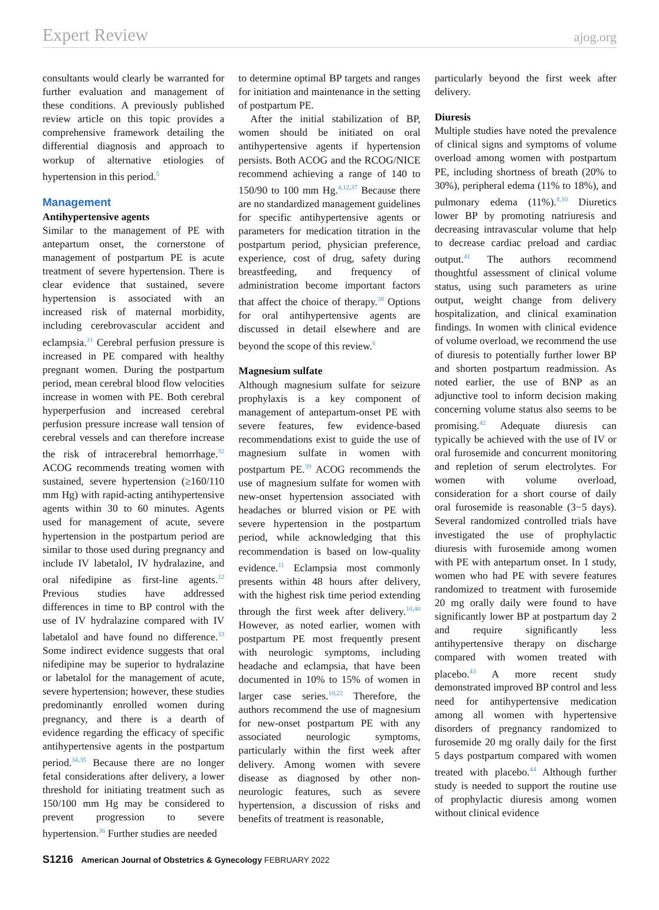Expert Review
ajog.org
consultants would clearly be warranted for further evaluation and management of these conditions. A previously published review article on this topic provides a comprehensive framework detailing the differential diagnosis and approach to workup of alternative etiologies of hypertension in this period.<sup>5</sup>
Management
Antihypertensive agents
Similar to the management of PE with antepartum onset, the cornerstone of management of postpartum PE is acute treatment of severe hypertension. There is clear evidence that sustained, severe hypertension is associated with an increased risk of maternal morbidity, including cerebrovascular accident and eclampsia.<sup>31</sup> Cerebral perfusion pressure is increased in PE compared with healthy pregnant women. During the postpartum period, mean cerebral blood flow velocities increase in women with PE. Both cerebral hyperperfusion and increased cerebral perfusion pressure increase wall tension of cerebral vessels and can therefore increase the risk of intracerebral hemorrhage.<sup>32</sup> ACOG recommends treating women with sustained, severe hypertension (≥160/110 mm Hg) with rapid-acting antihypertensive agents within 30 to 60 minutes. Agents used for management of acute, severe hypertension in the postpartum period are similar to those used during pregnancy and include IV labetalol, IV hydralazine, and oral nifedipine as first-line agents.<sup>12</sup> Previous studies have addressed differences in time to BP control with the use of IV hydralazine compared with IV labetalol and have found no difference.<sup>33</sup> Some indirect evidence suggests that oral nifedipine may be superior to hydralazine or labetalol for the management of acute, severe hypertension; however, these studies predominantly enrolled women during pregnancy, and there is a dearth of evidence regarding the efficacy of specific antihypertensive agents in the postpartum period.<sup>34,35</sup> Because there are no longer fetal considerations after delivery, a lower threshold for initiating treatment such as 150/100 mm Hg may be considered to prevent progression to severe hypertension.<sup>36</sup> Further studies are needed
to determine optimal BP targets and ranges for initiation and maintenance in the setting of postpartum PE.
After the initial stabilization of BP, women should be initiated on oral antihypertensive agents if hypertension persists. Both ACOG and the RCOG/NICE recommend achieving a range of 140 to 150/90 to 100 mm Hg.<sup>4,12,37</sup> Because there are no standardized management guidelines for specific antihypertensive agents or parameters for medication titration in the postpartum period, physician preference, experience, cost of drug, safety during breastfeeding, and frequency of administration become important factors that affect the choice of therapy.<sup>38</sup> Options for oral antihypertensive agents are discussed in detail elsewhere and are beyond the scope of this review.<sup>6</sup>
Magnesium sulfate
Although magnesium sulfate for seizure prophylaxis is a key component of management of antepartum-onset PE with severe features, few evidence-based recommendations exist to guide the use of magnesium sulfate in women with postpartum PE.<sup>39</sup> ACOG recommends the use of magnesium sulfate for women with new-onset hypertension associated with headaches or blurred vision or PE with severe hypertension in the postpartum period, while acknowledging that this recommendation is based on low-quality evidence.<sup>11</sup> Eclampsia most commonly presents within 48 hours after delivery, with the highest risk time period extending through the first week after delivery.<sup>10,40</sup> However, as noted earlier, women with postpartum PE most frequently present with neurologic symptoms, including headache and eclampsia, that have been documented in 10% to 15% of women in larger case series.<sup>10,22</sup> Therefore, the authors recommend the use of magnesium for new-onset postpartum PE with any associated neurologic symptoms, particularly within the first week after delivery. Among women with severe disease as diagnosed by other non-neurologic features, such as severe hypertension, a discussion of risks and benefits of treatment is reasonable,
particularly beyond the first week after delivery.
Diuresis
Multiple studies have noted the prevalence of clinical signs and symptoms of volume overload among women with postpartum PE, including shortness of breath (20% to 30%), peripheral edema (11% to 18%), and pulmonary edema (11%).<sup>8,10</sup> Diuretics lower BP by promoting natriuresis and decreasing intravascular volume that help to decrease cardiac preload and cardiac output.<sup>41</sup> The authors recommend thoughtful assessment of clinical volume status, using such parameters as urine output, weight change from delivery hospitalization, and clinical examination findings. In women with clinical evidence of volume overload, we recommend the use of diuresis to potentially further lower BP and shorten postpartum readmission. As noted earlier, the use of BNP as an adjunctive tool to inform decision making concerning volume status also seems to be promising.<sup>42</sup> Adequate diuresis can typically be achieved with the use of IV or oral furosemide and concurrent monitoring and repletion of serum electrolytes. For women with volume overload, consideration for a short course of daily oral furosemide is reasonable (3−5 days). Several randomized controlled trials have investigated the use of prophylactic diuresis with furosemide among women with PE with antepartum onset. In 1 study, women who had PE with severe features randomized to treatment with furosemide 20 mg orally daily were found to have significantly lower BP at postpartum day 2 and require significantly less antihypertensive therapy on discharge compared with women treated with placebo.<sup>43</sup> A more recent study demonstrated improved BP control and less need for antihypertensive medication among all women with hypertensive disorders of pregnancy randomized to furosemide 20 mg orally daily for the first 5 days postpartum compared with women treated with placebo.<sup>44</sup> Although further study is needed to support the routine use of prophylactic diuresis among women without clinical evidence
S1216 American Journal of Obstetrics & Gynecology FEBRUARY 2022